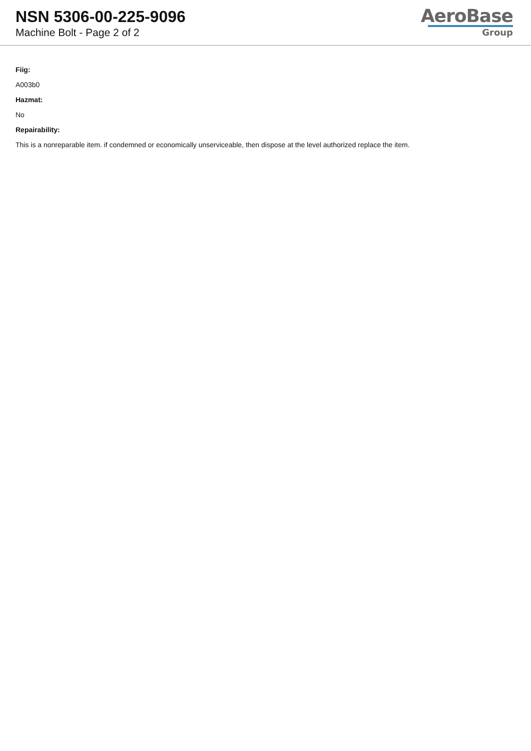NSN 5306-00-225-9096
Machine Bolt - Page 2 of 2
AeroBase
Group
Fiig:
A003b0
Hazmat:
No
Repairability:
This is a nonreparable item. if condemned or economically unserviceable, then dispose at the level authorized replace the item.